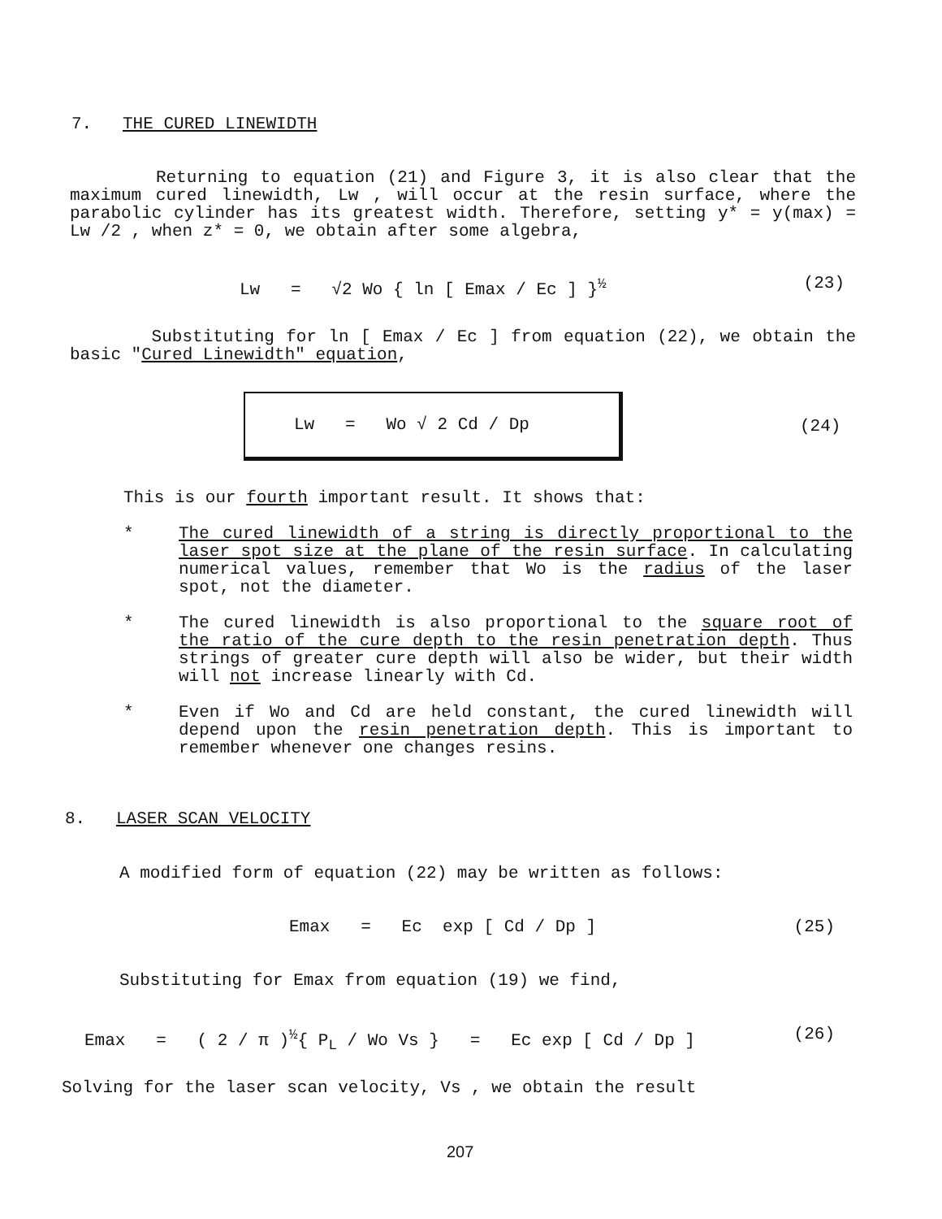7. THE CURED LINEWIDTH
Returning to equation (21) and Figure 3, it is also clear that the maximum cured linewidth, Lw , will occur at the resin surface, where the parabolic cylinder has its greatest width. Therefore, setting y* = y(max) = Lw /2 , when z* = 0, we obtain after some algebra,
Lw = √2 Wo { ln [ Emax / Ec ] }<sup>½</sup> (23)
Substituting for ln [ Emax / Ec ] from equation (22), we obtain the basic "Cured Linewidth" equation,
Lw = Wo √ 2 Cd / Dp
(24)
This is our fourth important result. It shows that:
*
The cured linewidth of a string is directly proportional to the laser spot size at the plane of the resin surface. In calculating numerical values, remember that Wo is the radius of the laser spot, not the diameter.
*
The cured linewidth is also proportional to the square root of the ratio of the cure depth to the resin penetration depth. Thus strings of greater cure depth will also be wider, but their width will not increase linearly with Cd.
*
Even if Wo and Cd are held constant, the cured linewidth will depend upon the resin penetration depth. This is important to remember whenever one changes resins.
8. LASER SCAN VELOCITY
A modified form of equation (22) may be written as follows:
Emax = Ec exp [ Cd / Dp ] (25)
Substituting for Emax from equation (19) we find,
Emax = ( 2 / π )<sup>½</sup>{ P<sub>L</sub> / Wo Vs } = Ec exp [ Cd / Dp ] (26)
Solving for the laser scan velocity, Vs , we obtain the result
207